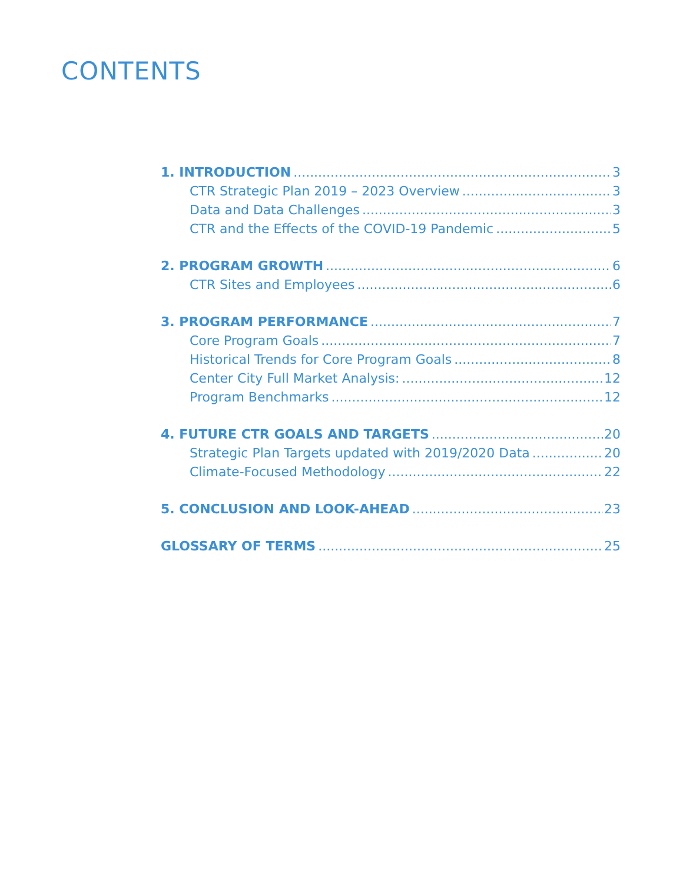CONTENTS
1. INTRODUCTION 3
CTR Strategic Plan 2019 – 2023 Overview 3
Data and Data Challenges 3
CTR and the Effects of the COVID-19 Pandemic 5
2. PROGRAM GROWTH 6
CTR Sites and Employees 6
3. PROGRAM PERFORMANCE 7
Core Program Goals 7
Historical Trends for Core Program Goals 8
Center City Full Market Analysis: 12
Program Benchmarks 12
4. FUTURE CTR GOALS AND TARGETS 20
Strategic Plan Targets updated with 2019/2020 Data 20
Climate-Focused Methodology 22
5. CONCLUSION AND LOOK-AHEAD 23
GLOSSARY OF TERMS 25